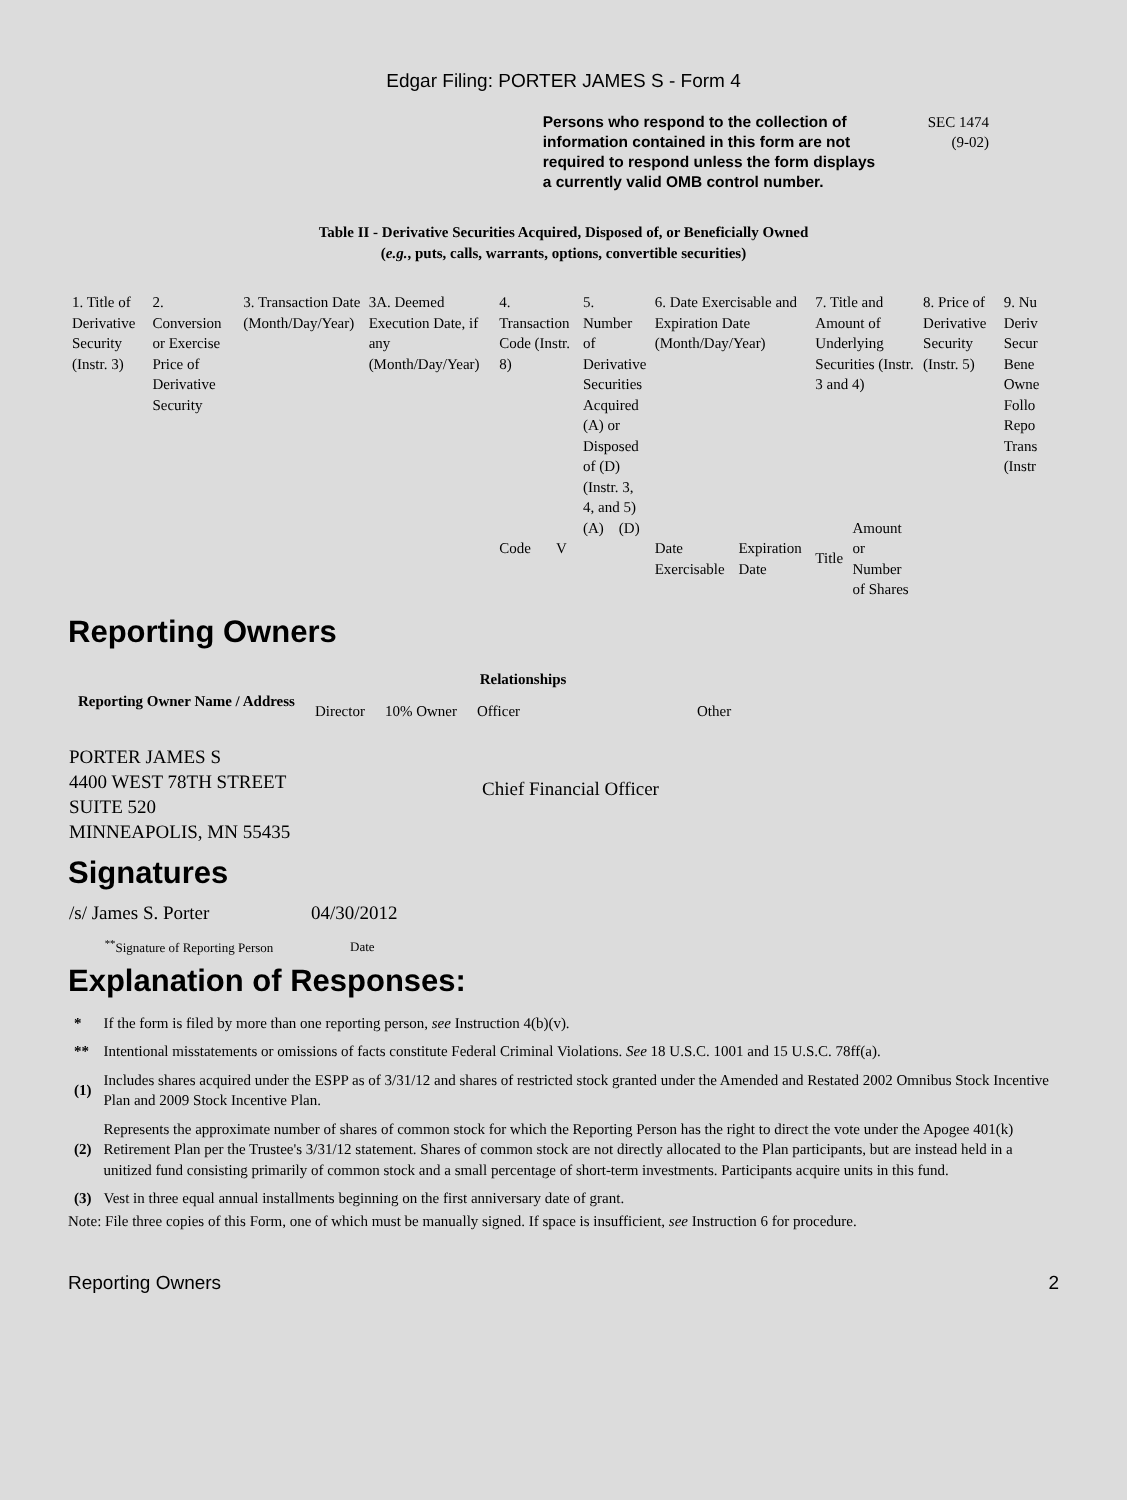Edgar Filing: PORTER JAMES S - Form 4
Persons who respond to the collection of information contained in this form are not required to respond unless the form displays a currently valid OMB control number.
SEC 1474
(9-02)
Table II - Derivative Securities Acquired, Disposed of, or Beneficially Owned
(e.g., puts, calls, warrants, options, convertible securities)
| 1. Title of Derivative Security (Instr. 3) | 2. Conversion or Exercise Price of Derivative Security | 3. Transaction Date (Month/Day/Year) | 3A. Deemed Execution Date, if any (Month/Day/Year) | 4. Transaction Code (Instr. 8) | | 5. Number of Derivative Securities Acquired (A) or Disposed of (D) (Instr. 3, 4, and 5) | | 6. Date Exercisable and Expiration Date (Month/Day/Year) | | 7. Title and Amount of Underlying Securities (Instr. 3 and 4) | | 8. Price of Derivative Security (Instr. 5) | 9. Nu Deriv Secur Bene Owne Follo Repo Trans (Instr |
| | | | | Code | V | (A) | (D) | Date Exercisable | Expiration Date | Title | Amount or Number of Shares | | |
Reporting Owners
| Reporting Owner Name / Address | Relationships | | | |
| --- | --- | --- | --- | --- |
| | Director | 10% Owner | Officer | Other |
| PORTER JAMES S 4400 WEST 78TH STREET SUITE 520 MINNEAPOLIS, MN 55435 | | | Chief Financial Officer | |
Signatures
| /s/ James S. Porter | 04/30/2012 |
| <sup>**</sup> Signature of Reporting Person | Date |
Explanation of Responses:
| * | If the form is filed by more than one reporting person, see Instruction 4(b)(v). |
| ** | Intentional misstatements or omissions of facts constitute Federal Criminal Violations. See 18 U.S.C. 1001 and 15 U.S.C. 78ff(a). |
| (1) | Includes shares acquired under the ESPP as of 3/31/12 and shares of restricted stock granted under the Amended and Restated 2002 Omnibus Stock Incentive Plan and 2009 Stock Incentive Plan. |
| (2) | Represents the approximate number of shares of common stock for which the Reporting Person has the right to direct the vote under the Apogee 401(k) Retirement Plan per the Trustee's 3/31/12 statement. Shares of common stock are not directly allocated to the Plan participants, but are instead held in a unitized fund consisting primarily of common stock and a small percentage of short-term investments. Participants acquire units in this fund. |
| (3) | Vest in three equal annual installments beginning on the first anniversary date of grant. |
Note: File three copies of this Form, one of which must be manually signed. If space is insufficient, see Instruction 6 for procedure.
Reporting Owners 2